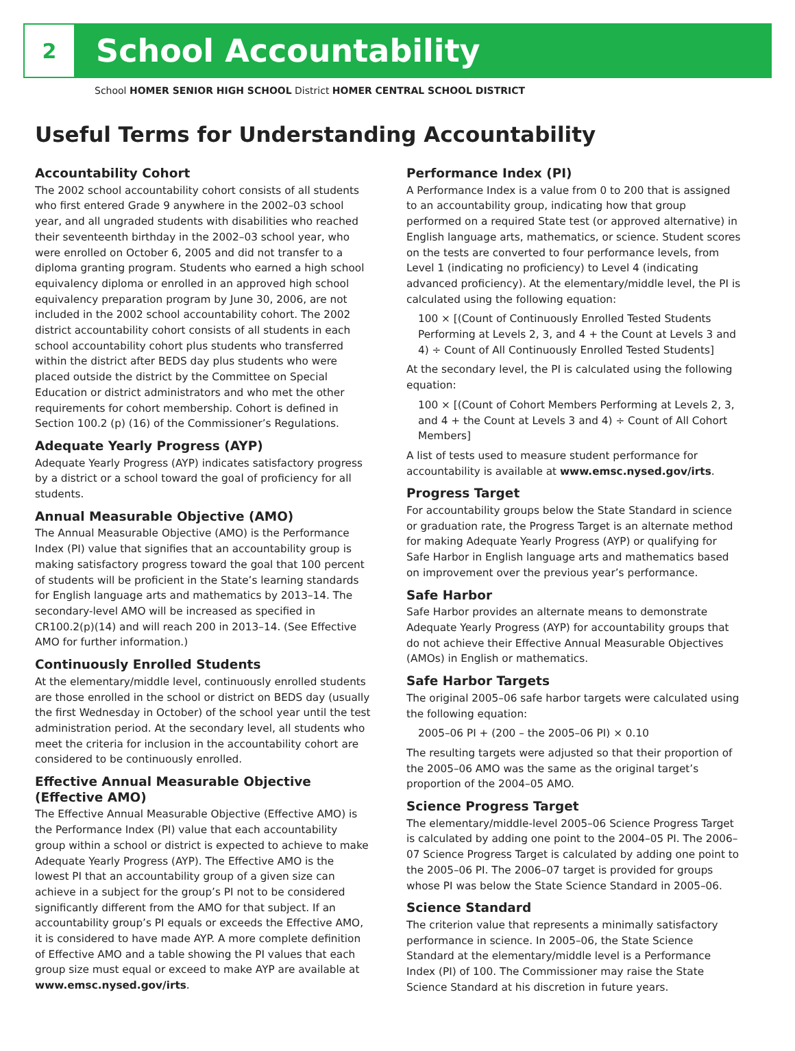2
School Accountability
School HOMER SENIOR HIGH SCHOOL District HOMER CENTRAL SCHOOL DISTRICT
Useful Terms for Understanding Accountability
Accountability Cohort
The 2002 school accountability cohort consists of all students who first entered Grade 9 anywhere in the 2002–03 school year, and all ungraded students with disabilities who reached their seventeenth birthday in the 2002–03 school year, who were enrolled on October 6, 2005 and did not transfer to a diploma granting program. Students who earned a high school equivalency diploma or enrolled in an approved high school equivalency preparation program by June 30, 2006, are not included in the 2002 school accountability cohort. The 2002 district accountability cohort consists of all students in each school accountability cohort plus students who transferred within the district after BEDS day plus students who were placed outside the district by the Committee on Special Education or district administrators and who met the other requirements for cohort membership. Cohort is defined in Section 100.2 (p) (16) of the Commissioner’s Regulations.
Adequate Yearly Progress (AYP)
Adequate Yearly Progress (AYP) indicates satisfactory progress by a district or a school toward the goal of proficiency for all students.
Annual Measurable Objective (AMO)
The Annual Measurable Objective (AMO) is the Performance Index (PI) value that signifies that an accountability group is making satisfactory progress toward the goal that 100 percent of students will be proficient in the State’s learning standards for English language arts and mathematics by 2013–14. The secondary-level AMO will be increased as specified in CR100.2(p)(14) and will reach 200 in 2013–14. (See Effective AMO for further information.)
Continuously Enrolled Students
At the elementary/middle level, continuously enrolled students are those enrolled in the school or district on BEDS day (usually the first Wednesday in October) of the school year until the test administration period. At the secondary level, all students who meet the criteria for inclusion in the accountability cohort are considered to be continuously enrolled.
Effective Annual Measurable Objective (Effective AMO)
The Effective Annual Measurable Objective (Effective AMO) is the Performance Index (PI) value that each accountability group within a school or district is expected to achieve to make Adequate Yearly Progress (AYP). The Effective AMO is the lowest PI that an accountability group of a given size can achieve in a subject for the group’s PI not to be considered significantly different from the AMO for that subject. If an accountability group’s PI equals or exceeds the Effective AMO, it is considered to have made AYP. A more complete definition of Effective AMO and a table showing the PI values that each group size must equal or exceed to make AYP are available at www.emsc.nysed.gov/irts.
Performance Index (PI)
A Performance Index is a value from 0 to 200 that is assigned to an accountability group, indicating how that group performed on a required State test (or approved alternative) in English language arts, mathematics, or science. Student scores on the tests are converted to four performance levels, from Level 1 (indicating no proficiency) to Level 4 (indicating advanced proficiency). At the elementary/middle level, the PI is calculated using the following equation:
100 × [(Count of Continuously Enrolled Tested Students Performing at Levels 2, 3, and 4 + the Count at Levels 3 and 4) ÷ Count of All Continuously Enrolled Tested Students]
At the secondary level, the PI is calculated using the following equation:
100 × [(Count of Cohort Members Performing at Levels 2, 3, and 4 + the Count at Levels 3 and 4) ÷ Count of All Cohort Members]
A list of tests used to measure student performance for accountability is available at www.emsc.nysed.gov/irts.
Progress Target
For accountability groups below the State Standard in science or graduation rate, the Progress Target is an alternate method for making Adequate Yearly Progress (AYP) or qualifying for Safe Harbor in English language arts and mathematics based on improvement over the previous year’s performance.
Safe Harbor
Safe Harbor provides an alternate means to demonstrate Adequate Yearly Progress (AYP) for accountability groups that do not achieve their Effective Annual Measurable Objectives (AMOs) in English or mathematics.
Safe Harbor Targets
The original 2005–06 safe harbor targets were calculated using the following equation:
2005–06 PI + (200 – the 2005–06 PI) × 0.10
The resulting targets were adjusted so that their proportion of the 2005–06 AMO was the same as the original target’s proportion of the 2004–05 AMO.
Science Progress Target
The elementary/middle-level 2005–06 Science Progress Target is calculated by adding one point to the 2004–05 PI. The 2006–07 Science Progress Target is calculated by adding one point to the 2005–06 PI. The 2006–07 target is provided for groups whose PI was below the State Science Standard in 2005–06.
Science Standard
The criterion value that represents a minimally satisfactory performance in science. In 2005–06, the State Science Standard at the elementary/middle level is a Performance Index (PI) of 100. The Commissioner may raise the State Science Standard at his discretion in future years.